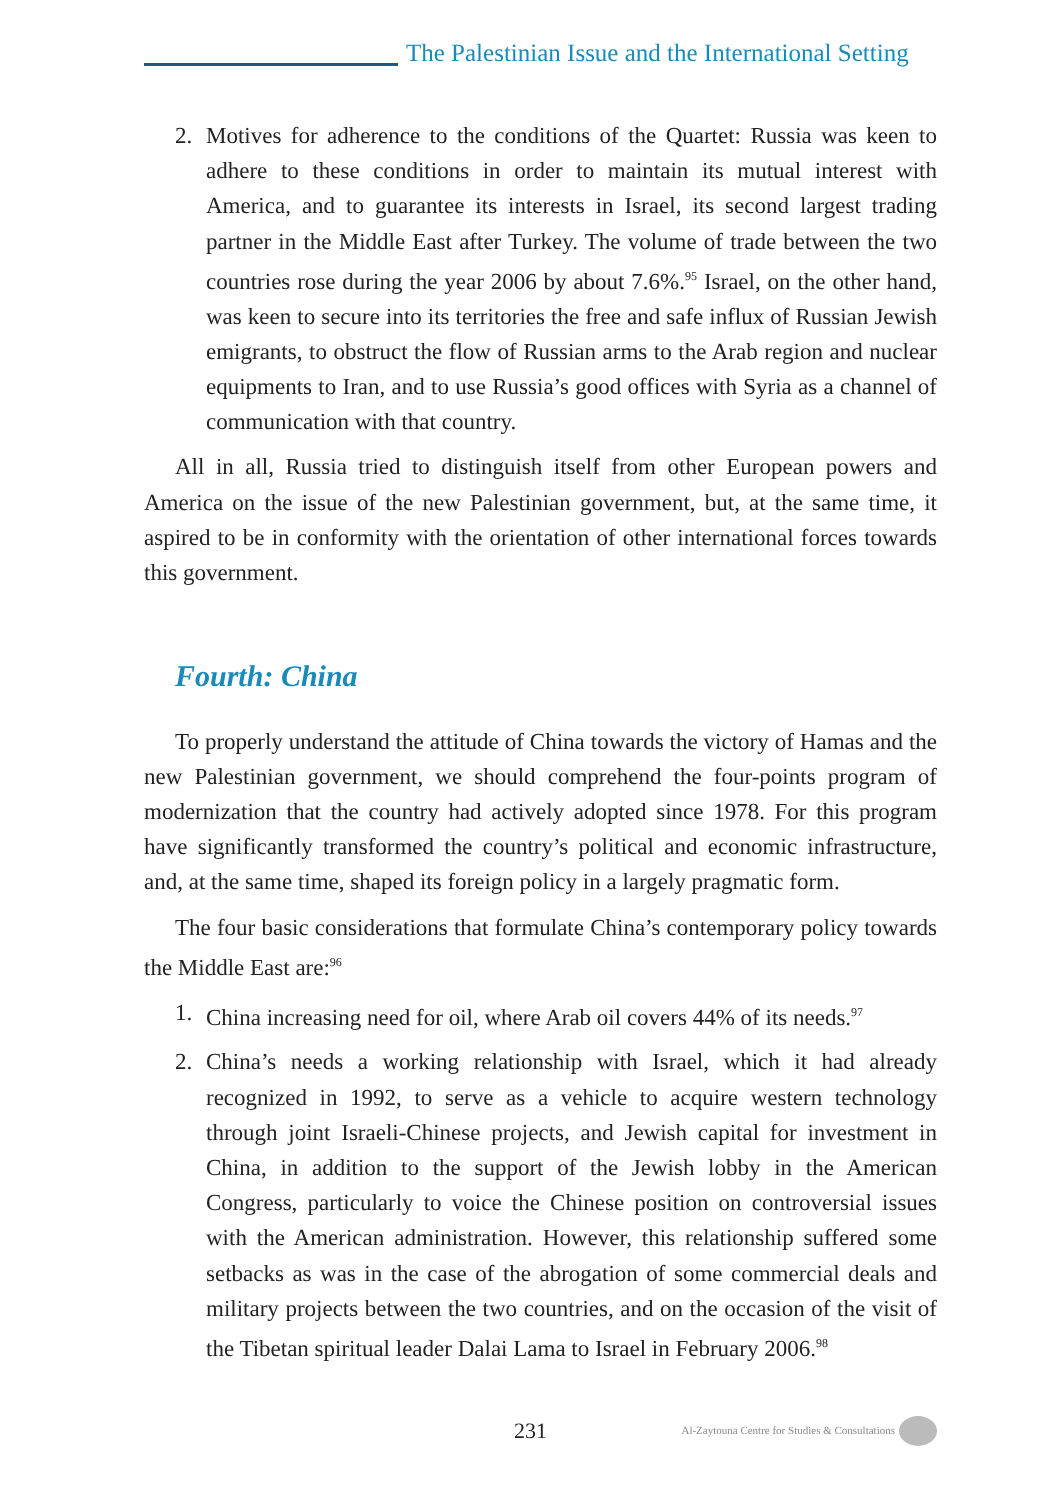The Palestinian Issue and the International Setting
2. Motives for adherence to the conditions of the Quartet: Russia was keen to adhere to these conditions in order to maintain its mutual interest with America, and to guarantee its interests in Israel, its second largest trading partner in the Middle East after Turkey. The volume of trade between the two countries rose during the year 2006 by about 7.6%.<sup>95</sup> Israel, on the other hand, was keen to secure into its territories the free and safe influx of Russian Jewish emigrants, to obstruct the flow of Russian arms to the Arab region and nuclear equipments to Iran, and to use Russia’s good offices with Syria as a channel of communication with that country.
All in all, Russia tried to distinguish itself from other European powers and America on the issue of the new Palestinian government, but, at the same time, it aspired to be in conformity with the orientation of other international forces towards this government.
Fourth: China
To properly understand the attitude of China towards the victory of Hamas and the new Palestinian government, we should comprehend the four-points program of modernization that the country had actively adopted since 1978. For this program have significantly transformed the country’s political and economic infrastructure, and, at the same time, shaped its foreign policy in a largely pragmatic form.
The four basic considerations that formulate China’s contemporary policy towards the Middle East are:<sup>96</sup>
1. China increasing need for oil, where Arab oil covers 44% of its needs.<sup>97</sup>
2. China’s needs a working relationship with Israel, which it had already recognized in 1992, to serve as a vehicle to acquire western technology through joint Israeli-Chinese projects, and Jewish capital for investment in China, in addition to the support of the Jewish lobby in the American Congress, particularly to voice the Chinese position on controversial issues with the American administration. However, this relationship suffered some setbacks as was in the case of the abrogation of some commercial deals and military projects between the two countries, and on the occasion of the visit of the Tibetan spiritual leader Dalai Lama to Israel in February 2006.<sup>98</sup>
231 Al-Zaytouna Centre for Studies & Consultations